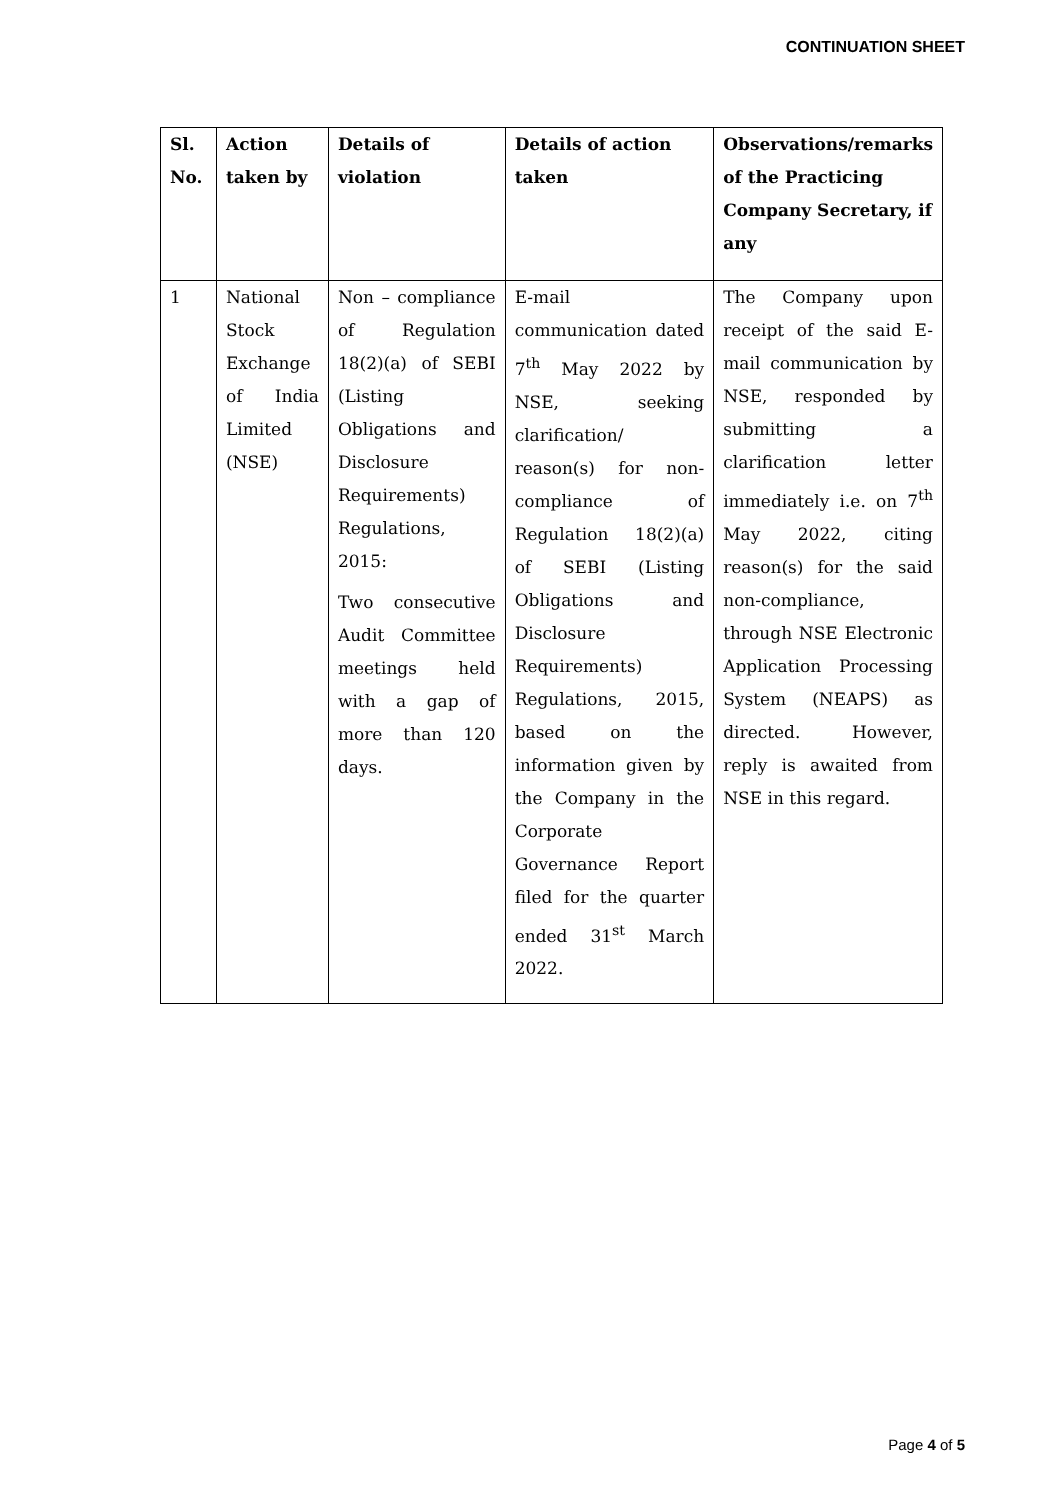CONTINUATION SHEET
| Sl. No. | Action taken by | Details of violation | Details of action taken | Observations/remarks of the Practicing Company Secretary, if any |
| --- | --- | --- | --- | --- |
| 1 | National Stock Exchange of India Limited (NSE) | Non – compliance of Regulation 18(2)(a) of SEBI (Listing Obligations and Disclosure Requirements) Regulations, 2015: Two consecutive Audit Committee meetings held with a gap of more than 120 days. | E-mail communication dated 7<sup>th</sup> May 2022 by NSE, seeking clarification/ reason(s) for non-compliance of Regulation 18(2)(a) of SEBI (Listing Obligations and Disclosure Requirements) Regulations, 2015, based on the information given by the Company in the Corporate Governance Report filed for the quarter ended 31<sup>st</sup> March 2022. | The Company upon receipt of the said E-mail communication by NSE, responded by submitting a clarification letter immediately i.e. on 7<sup>th</sup> May 2022, citing reason(s) for the said non-compliance, through NSE Electronic Application Processing System (NEAPS) as directed. However, reply is awaited from NSE in this regard. |
Page 4 of 5